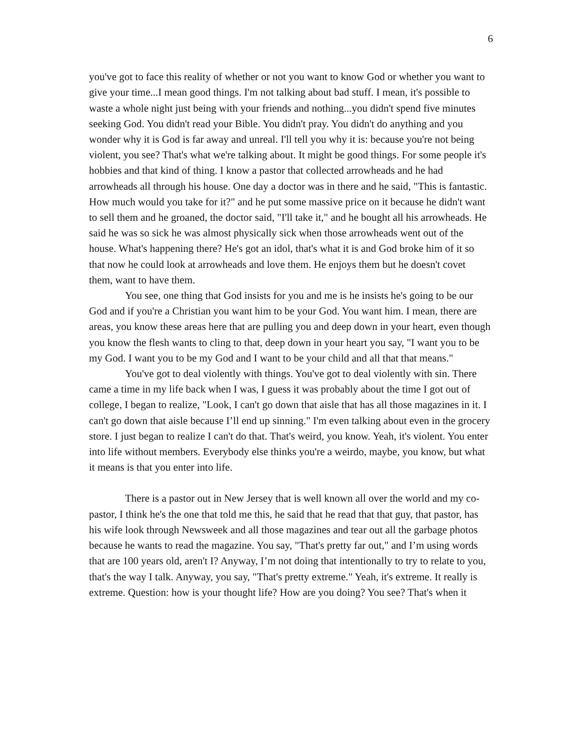6
you've got to face this reality of whether or not you want to know God or whether you want to give your time...I mean good things. I'm not talking about bad stuff. I mean, it's possible to waste a whole night just being with your friends and nothing...you didn't spend five minutes seeking God. You didn't read your Bible. You didn't pray. You didn't do anything and you wonder why it is God is far away and unreal. I'll tell you why it is: because you're not being violent, you see? That's what we're talking about. It might be good things. For some people it's hobbies and that kind of thing. I know a pastor that collected arrowheads and he had arrowheads all through his house. One day a doctor was in there and he said, "This is fantastic. How much would you take for it?" and he put some massive price on it because he didn't want to sell them and he groaned, the doctor said, "I'll take it," and he bought all his arrowheads. He said he was so sick he was almost physically sick when those arrowheads went out of the house. What's happening there? He's got an idol, that's what it is and God broke him of it so that now he could look at arrowheads and love them. He enjoys them but he doesn't covet them, want to have them.
You see, one thing that God insists for you and me is he insists he's going to be our God and if you're a Christian you want him to be your God. You want him. I mean, there are areas, you know these areas here that are pulling you and deep down in your heart, even though you know the flesh wants to cling to that, deep down in your heart you say, "I want you to be my God. I want you to be my God and I want to be your child and all that that means."
You've got to deal violently with things. You've got to deal violently with sin. There came a time in my life back when I was, I guess it was probably about the time I got out of college, I began to realize, "Look, I can't go down that aisle that has all those magazines in it. I can't go down that aisle because I’ll end up sinning." I'm even talking about even in the grocery store. I just began to realize I can't do that. That's weird, you know. Yeah, it's violent. You enter into life without members. Everybody else thinks you're a weirdo, maybe, you know, but what it means is that you enter into life.
There is a pastor out in New Jersey that is well known all over the world and my co-pastor, I think he's the one that told me this, he said that he read that that guy, that pastor, has his wife look through Newsweek and all those magazines and tear out all the garbage photos because he wants to read the magazine. You say, "That's pretty far out," and I’m using words that are 100 years old, aren't I? Anyway, I’m not doing that intentionally to try to relate to you, that's the way I talk. Anyway, you say, "That's pretty extreme." Yeah, it's extreme. It really is extreme. Question: how is your thought life? How are you doing? You see? That's when it